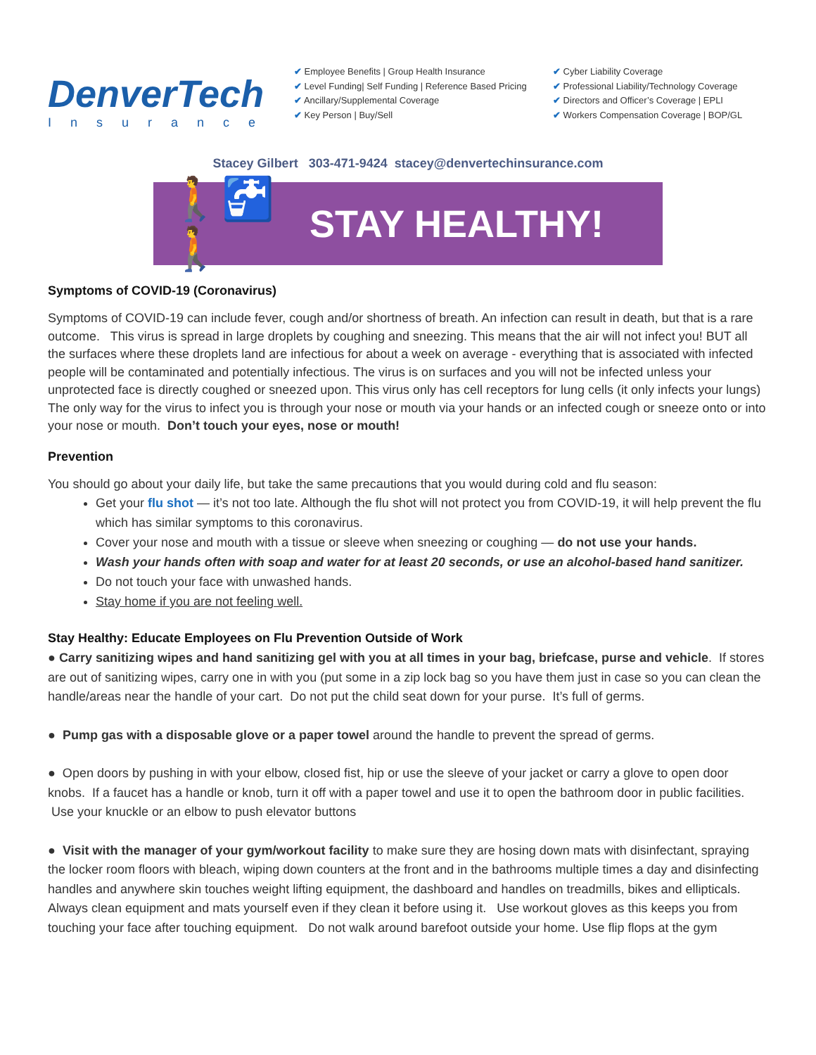DenverTech
Insurance
✔ Employee Benefits | Group Health Insurance
✔ Level Funding| Self Funding | Reference Based Pricing
✔ Ancillary/Supplemental Coverage
✔ Key Person | Buy/Sell
✔ Cyber Liability Coverage
✔ Professional Liability/Technology Coverage
✔ Directors and Officer’s Coverage | EPLI
✔ Workers Compensation Coverage | BOP/GL
Stacey Gilbert 303-471-9424 stacey@denvertechinsurance.com
🚶🚰🚶 STAY HEALTHY!
Symptoms of COVID-19 (Coronavirus)
Symptoms of COVID-19 can include fever, cough and/or shortness of breath. An infection can result in death, but that is a rare outcome. This virus is spread in large droplets by coughing and sneezing. This means that the air will not infect you! BUT all the surfaces where these droplets land are infectious for about a week on average - everything that is associated with infected people will be contaminated and potentially infectious. The virus is on surfaces and you will not be infected unless your unprotected face is directly coughed or sneezed upon. This virus only has cell receptors for lung cells (it only infects your lungs) The only way for the virus to infect you is through your nose or mouth via your hands or an infected cough or sneeze onto or into your nose or mouth. Don’t touch your eyes, nose or mouth!
Prevention
You should go about your daily life, but take the same precautions that you would during cold and flu season:
Get your flu shot — it’s not too late. Although the flu shot will not protect you from COVID-19, it will help prevent the flu which has similar symptoms to this coronavirus.
Cover your nose and mouth with a tissue or sleeve when sneezing or coughing — do not use your hands.
Wash your hands often with soap and water for at least 20 seconds, or use an alcohol-based hand sanitizer.
Do not touch your face with unwashed hands.
Stay home if you are not feeling well.
Stay Healthy: Educate Employees on Flu Prevention Outside of Work
● Carry sanitizing wipes and hand sanitizing gel with you at all times in your bag, briefcase, purse and vehicle. If stores are out of sanitizing wipes, carry one in with you (put some in a zip lock bag so you have them just in case so you can clean the handle/areas near the handle of your cart. Do not put the child seat down for your purse. It’s full of germs.
● Pump gas with a disposable glove or a paper towel around the handle to prevent the spread of germs.
● Open doors by pushing in with your elbow, closed fist, hip or use the sleeve of your jacket or carry a glove to open door knobs. If a faucet has a handle or knob, turn it off with a paper towel and use it to open the bathroom door in public facilities. Use your knuckle or an elbow to push elevator buttons
● Visit with the manager of your gym/workout facility to make sure they are hosing down mats with disinfectant, spraying the locker room floors with bleach, wiping down counters at the front and in the bathrooms multiple times a day and disinfecting handles and anywhere skin touches weight lifting equipment, the dashboard and handles on treadmills, bikes and ellipticals. Always clean equipment and mats yourself even if they clean it before using it. Use workout gloves as this keeps you from touching your face after touching equipment. Do not walk around barefoot outside your home. Use flip flops at the gym